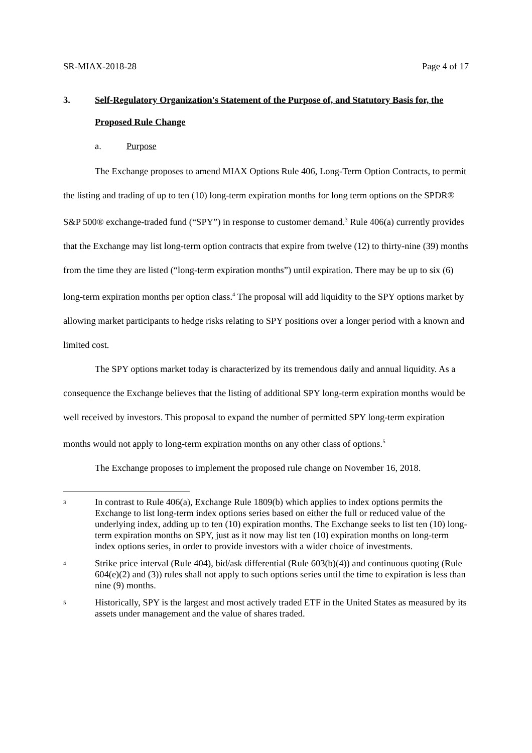SR-MIAX-2018-28 Page 4 of 17
3. Self-Regulatory Organization's Statement of the Purpose of, and Statutory Basis for, the Proposed Rule Change
a. Purpose
The Exchange proposes to amend MIAX Options Rule 406, Long-Term Option Contracts, to permit the listing and trading of up to ten (10) long-term expiration months for long term options on the SPDR® S&P 500® exchange-traded fund (“SPY”) in response to customer demand.<sup>3</sup> Rule 406(a) currently provides that the Exchange may list long-term option contracts that expire from twelve (12) to thirty-nine (39) months from the time they are listed (“long-term expiration months”) until expiration. There may be up to six (6) long-term expiration months per option class.<sup>4</sup> The proposal will add liquidity to the SPY options market by allowing market participants to hedge risks relating to SPY positions over a longer period with a known and limited cost.
The SPY options market today is characterized by its tremendous daily and annual liquidity. As a consequence the Exchange believes that the listing of additional SPY long-term expiration months would be well received by investors. This proposal to expand the number of permitted SPY long-term expiration months would not apply to long-term expiration months on any other class of options.<sup>5</sup>
The Exchange proposes to implement the proposed rule change on November 16, 2018.
3
In contrast to Rule 406(a), Exchange Rule 1809(b) which applies to index options permits the Exchange to list long-term index options series based on either the full or reduced value of the underlying index, adding up to ten (10) expiration months. The Exchange seeks to list ten (10) long-term expiration months on SPY, just as it now may list ten (10) expiration months on long-term index options series, in order to provide investors with a wider choice of investments.
4
Strike price interval (Rule 404), bid/ask differential (Rule 603(b)(4)) and continuous quoting (Rule 604(e)(2) and (3)) rules shall not apply to such options series until the time to expiration is less than nine (9) months.
5
Historically, SPY is the largest and most actively traded ETF in the United States as measured by its assets under management and the value of shares traded.